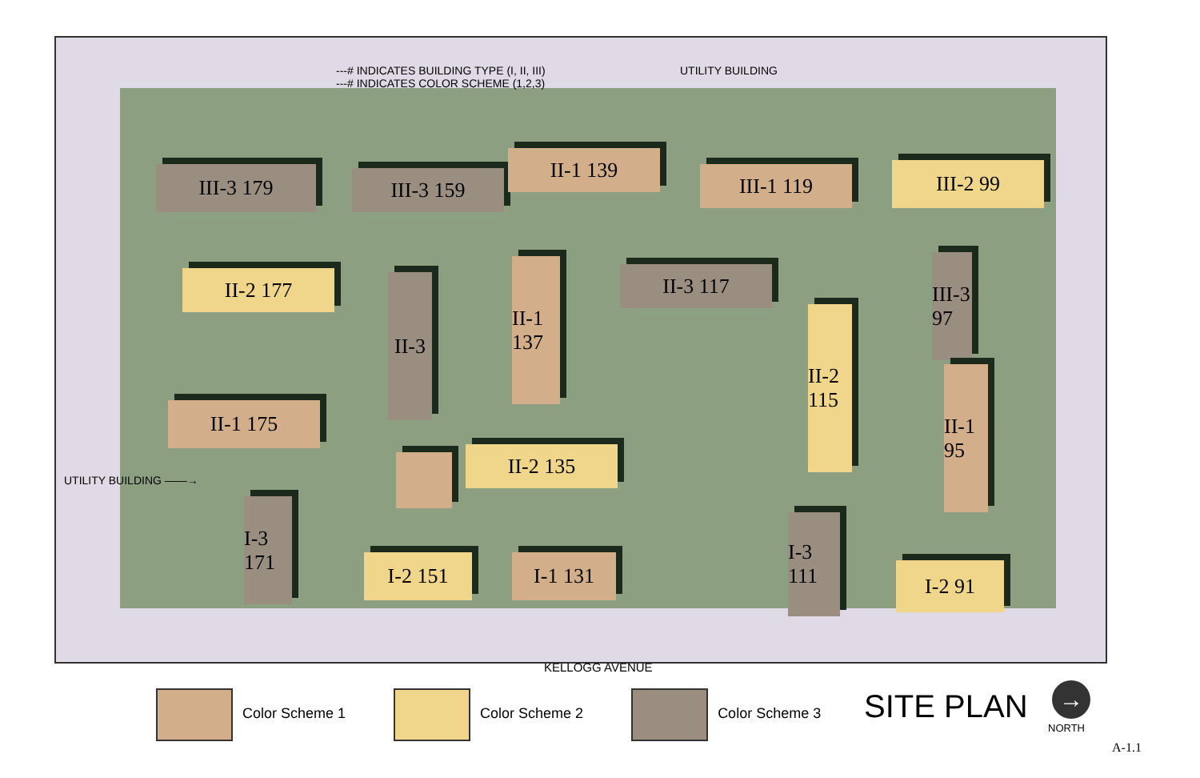---# INDICATES BUILDING TYPE (I, II, III)
---# INDICATES COLOR SCHEME (1,2,3)
UTILITY BUILDING
III-3 179 III-3 159
II-1 139
III-1 119 III-2 99
II-2 177
II-3
II-1 137
II-3 117
II-2 115
III-3 97
II-1 95
II-1 175
UTILITY BUILDING ——→
II-2 135
I-3 171
I-2 151 I-1 131
I-3 111
I-2 91
KELLOGG AVENUE
Color Scheme 1 Color Scheme 2 Color Scheme 3
SITE PLAN →
NORTH
A-1.1